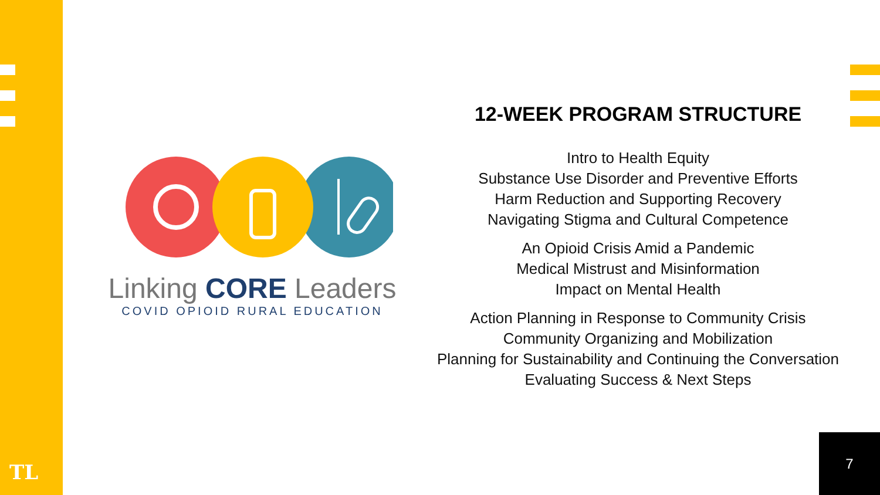TL
Linking CORE Leaders
COVID OPIOID RURAL EDUCATION
12-WEEK PROGRAM STRUCTURE
Intro to Health Equity
Substance Use Disorder and Preventive Efforts
Harm Reduction and Supporting Recovery
Navigating Stigma and Cultural Competence
An Opioid Crisis Amid a Pandemic
Medical Mistrust and Misinformation
Impact on Mental Health
Action Planning in Response to Community Crisis
Community Organizing and Mobilization
Planning for Sustainability and Continuing the Conversation
Evaluating Success & Next Steps
7